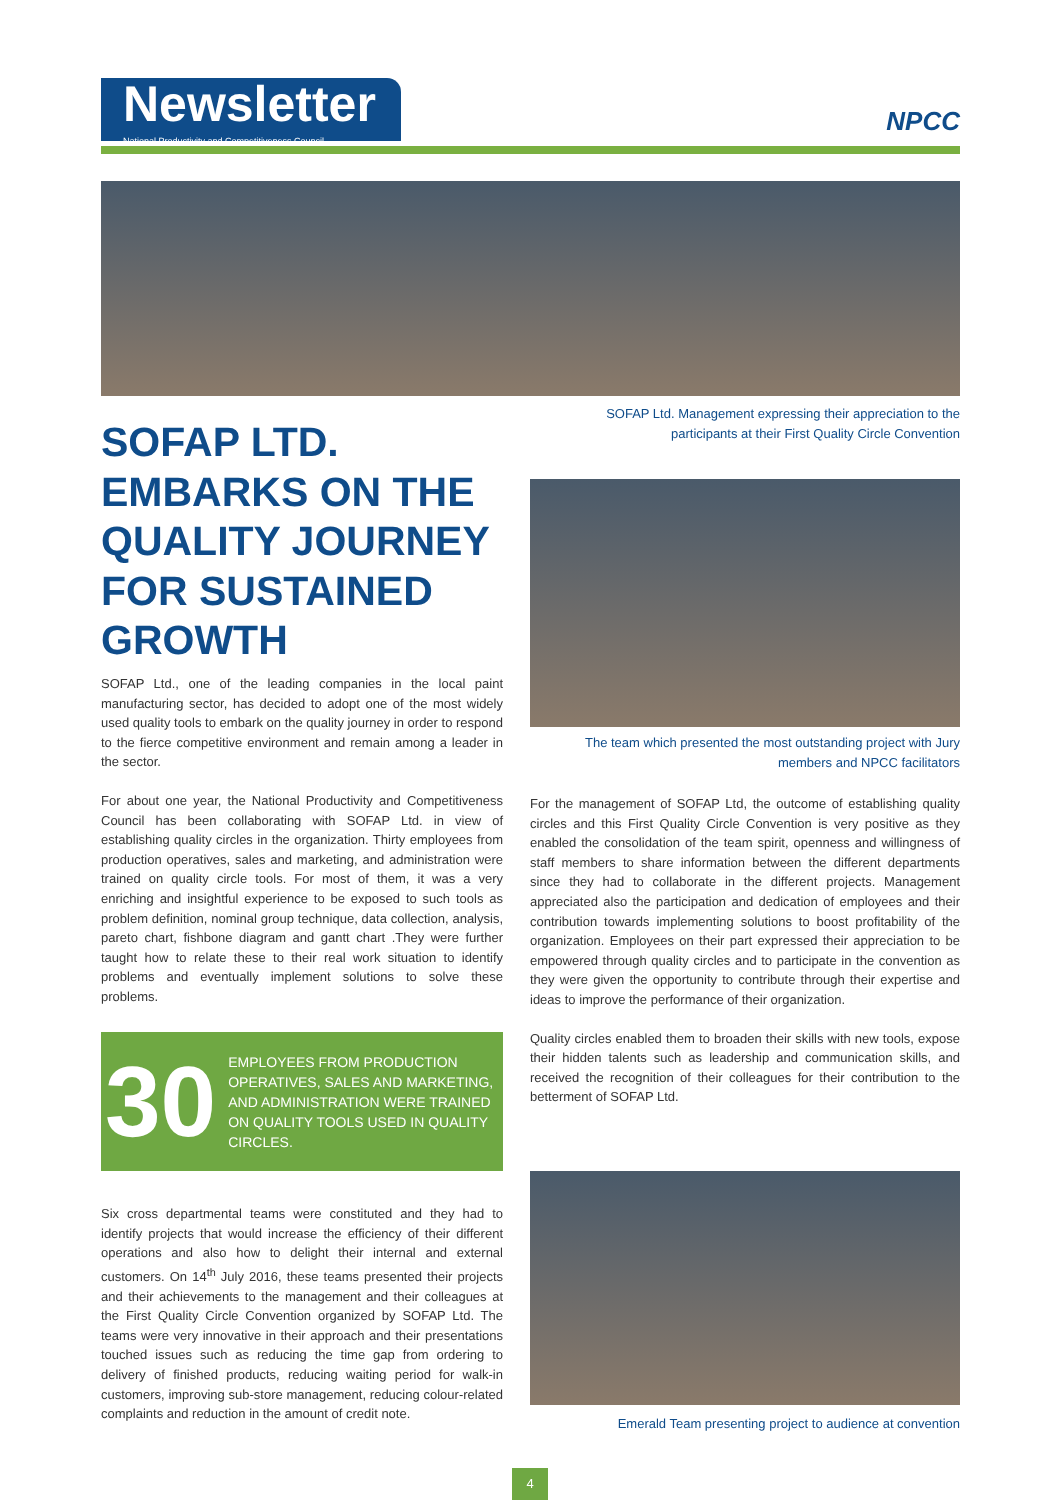Newsletter
National Productivity and Competitiveness Council
NPCC
SOFAP Ltd. Management expressing their appreciation to the participants at their First Quality Circle Convention
SOFAP LTD. EMBARKS ON THE QUALITY JOURNEY FOR SUSTAINED GROWTH
The team which presented the most outstanding project with Jury members and NPCC facilitators
SOFAP Ltd., one of the leading companies in the local paint manufacturing sector, has decided to adopt one of the most widely used quality tools to embark on the quality journey in order to respond to the fierce competitive environment and remain among a leader in the sector.
For about one year, the National Productivity and Competitiveness Council has been collaborating with SOFAP Ltd. in view of establishing quality circles in the organization. Thirty employees from production operatives, sales and marketing, and administration were trained on quality circle tools. For most of them, it was a very enriching and insightful experience to be exposed to such tools as problem definition, nominal group technique, data collection, analysis, pareto chart, fishbone diagram and gantt chart .They were further taught how to relate these to their real work situation to identify problems and eventually implement solutions to solve these problems.
30 EMPLOYEES FROM PRODUCTION OPERATIVES, SALES AND MARKETING, AND ADMINISTRATION WERE TRAINED ON QUALITY TOOLS USED IN QUALITY CIRCLES.
Six cross departmental teams were constituted and they had to identify projects that would increase the efficiency of their different operations and also how to delight their internal and external customers. On 14<sup>th</sup> July 2016, these teams presented their projects and their achievements to the management and their colleagues at the First Quality Circle Convention organized by SOFAP Ltd. The teams were very innovative in their approach and their presentations touched issues such as reducing the time gap from ordering to delivery of finished products, reducing waiting period for walk-in customers, improving sub-store management, reducing colour-related complaints and reduction in the amount of credit note.
For the management of SOFAP Ltd, the outcome of establishing quality circles and this First Quality Circle Convention is very positive as they enabled the consolidation of the team spirit, openness and willingness of staff members to share information between the different departments since they had to collaborate in the different projects. Management appreciated also the participation and dedication of employees and their contribution towards implementing solutions to boost profitability of the organization. Employees on their part expressed their appreciation to be empowered through quality circles and to participate in the convention as they were given the opportunity to contribute through their expertise and ideas to improve the performance of their organization.
Quality circles enabled them to broaden their skills with new tools, expose their hidden talents such as leadership and communication skills, and received the recognition of their colleagues for their contribution to the betterment of SOFAP Ltd.
Emerald Team presenting project to audience at convention
4